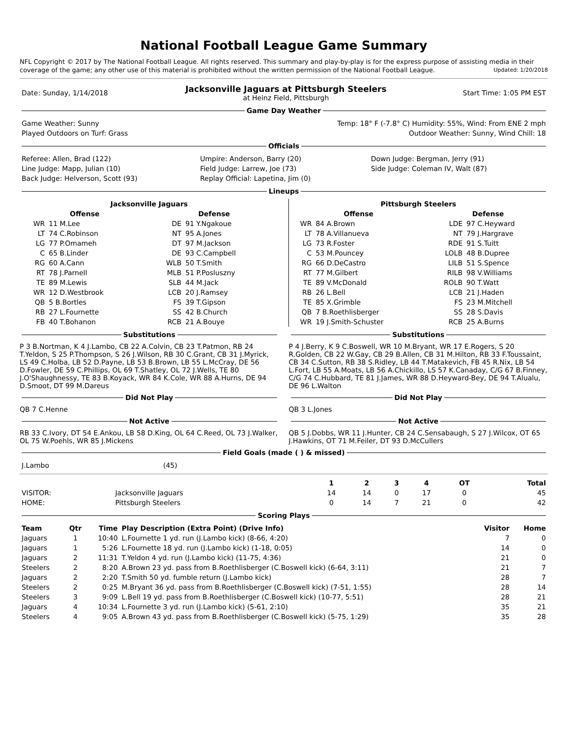National Football League Game Summary
NFL Copyright © 2017 by The National Football League. All rights reserved. This summary and play-by-play is for the express purpose of assisting media in their coverage of the game; any other use of this material is prohibited without the written permission of the National Football League. Updated: 1/20/2018
| Date: Sunday, 1/14/2018 | Jacksonville Jaguars at Pittsburgh Steelers at Heinz Field, Pittsburgh | Start Time: 1:05 PM EST |
Game Day Weather
| Game Weather: Sunny | Temp: 18° F (-7.8° C) Humidity: 55%, Wind: From ENE 2 mph |
| Played Outdoors on Turf: Grass | Outdoor Weather: Sunny, Wind Chill: 18 |
Officials
| Referee: Allen, Brad (122) | Umpire: Anderson, Barry (20) | Down Judge: Bergman, Jerry (91) |
| Line Judge: Mapp, Julian (10) | Field Judge: Larrew, Joe (73) | Side Judge: Coleman IV, Walt (87) |
| Back Judge: Helverson, Scott (93) | Replay Official: Lapetina, Jim (0) | |
Lineups
| Jacksonville Jaguars | | | |
| --- | --- | --- | --- |
| Offense | | Defense | |
| WR | 11 M.Lee | DE | 91 Y.Ngakoue |
| LT | 74 C.Robinson | NT | 95 A.Jones |
| LG | 77 P.Omameh | DT | 97 M.Jackson |
| C | 65 B.Linder | DE | 93 C.Campbell |
| RG | 60 A.Cann | WLB | 50 T.Smith |
| RT | 78 J.Parnell | MLB | 51 P.Posluszny |
| TE | 89 M.Lewis | SLB | 44 M.Jack |
| WR | 12 D.Westbrook | LCB | 20 J.Ramsey |
| QB | 5 B.Bortles | FS | 39 T.Gipson |
| RB | 27 L.Fournette | SS | 42 B.Church |
| FB | 40 T.Bohanon | RCB | 21 A.Bouye |
| Pittsburgh Steelers | | | |
| --- | --- | --- | --- |
| Offense | | Defense | |
| WR | 84 A.Brown | LDE | 97 C.Heyward |
| LT | 78 A.Villanueva | NT | 79 J.Hargrave |
| LG | 73 R.Foster | RDE | 91 S.Tuitt |
| C | 53 M.Pouncey | LOLB | 48 B.Dupree |
| RG | 66 D.DeCastro | LILB | 51 S.Spence |
| RT | 77 M.Gilbert | RILB | 98 V.Williams |
| TE | 89 V.McDonald | ROLB | 90 T.Watt |
| RB | 26 L.Bell | LCB | 21 J.Haden |
| TE | 85 X.Grimble | FS | 23 M.Mitchell |
| QB | 7 B.Roethlisberger | SS | 28 S.Davis |
| WR | 19 J.Smith-Schuster | RCB | 25 A.Burns |
Substitutions
P 3 B.Nortman, K 4 J.Lambo, CB 22 A.Colvin, CB 23 T.Patmon, RB 24 T.Yeldon, S 25 P.Thompson, S 26 J.Wilson, RB 30 C.Grant, CB 31 J.Myrick, LS 49 C.Holba, LB 52 D.Payne, LB 53 B.Brown, LB 55 L.McCray, DE 56 D.Fowler, DE 59 C.Phillips, OL 69 T.Shatley, OL 72 J.Wells, TE 80 J.O'Shaughnessy, TE 83 B.Koyack, WR 84 K.Cole, WR 88 A.Hurns, DE 94 D.Smoot, DT 99 M.Dareus
Did Not Play
QB 7 C.Henne
Not Active
RB 33 C.Ivory, DT 54 E.Ankou, LB 58 D.King, OL 64 C.Reed, OL 73 J.Walker, OL 75 W.Poehls, WR 85 J.Mickens
Substitutions
P 4 J.Berry, K 9 C.Boswell, WR 10 M.Bryant, WR 17 E.Rogers, S 20 R.Golden, CB 22 W.Gay, CB 29 B.Allen, CB 31 M.Hilton, RB 33 F.Toussaint, CB 34 C.Sutton, RB 38 S.Ridley, LB 44 T.Matakevich, FB 45 R.Nix, LB 54 L.Fort, LB 55 A.Moats, LB 56 A.Chickillo, LS 57 K.Canaday, C/G 67 B.Finney, C/G 74 C.Hubbard, TE 81 J.James, WR 88 D.Heyward-Bey, DE 94 T.Alualu, DE 96 L.Walton
Did Not Play
QB 3 L.Jones
Not Active
QB 5 J.Dobbs, WR 11 J.Hunter, CB 24 C.Sensabaugh, S 27 J.Wilcox, OT 65 J.Hawkins, OT 71 M.Feiler, DT 93 D.McCullers
Field Goals (made ( ) & missed)
| J.Lambo | (45) |
| | | 1 | 2 | 3 | 4 | OT | Total |
| --- | --- | --- | --- | --- | --- | --- | --- |
| VISITOR: | Jacksonville Jaguars | 14 | 14 | 0 | 17 | 0 | 45 |
| HOME: | Pittsburgh Steelers | 0 | 14 | 7 | 21 | 0 | 42 |
Scoring Plays
| Team | Qtr | Time | Play Description (Extra Point) (Drive Info) | Visitor | Home |
| --- | --- | --- | --- | --- | --- |
| Jaguars | 1 | 10:40 | L.Fournette 1 yd. run (J.Lambo kick) (8-66, 4:20) | 7 | 0 |
| Jaguars | 1 | 5:26 | L.Fournette 18 yd. run (J.Lambo kick) (1-18, 0:05) | 14 | 0 |
| Jaguars | 2 | 11:31 | T.Yeldon 4 yd. run (J.Lambo kick) (11-75, 4:36) | 21 | 0 |
| Steelers | 2 | 8:20 | A.Brown 23 yd. pass from B.Roethlisberger (C.Boswell kick) (6-64, 3:11) | 21 | 7 |
| Jaguars | 2 | 2:20 | T.Smith 50 yd. fumble return (J.Lambo kick) | 28 | 7 |
| Steelers | 2 | 0:25 | M.Bryant 36 yd. pass from B.Roethlisberger (C.Boswell kick) (7-51, 1:55) | 28 | 14 |
| Steelers | 3 | 9:09 | L.Bell 19 yd. pass from B.Roethlisberger (C.Boswell kick) (10-77, 5:51) | 28 | 21 |
| Jaguars | 4 | 10:34 | L.Fournette 3 yd. run (J.Lambo kick) (5-61, 2:10) | 35 | 21 |
| Steelers | 4 | 9:05 | A.Brown 43 yd. pass from B.Roethlisberger (C.Boswell kick) (5-75, 1:29) | 35 | 28 |